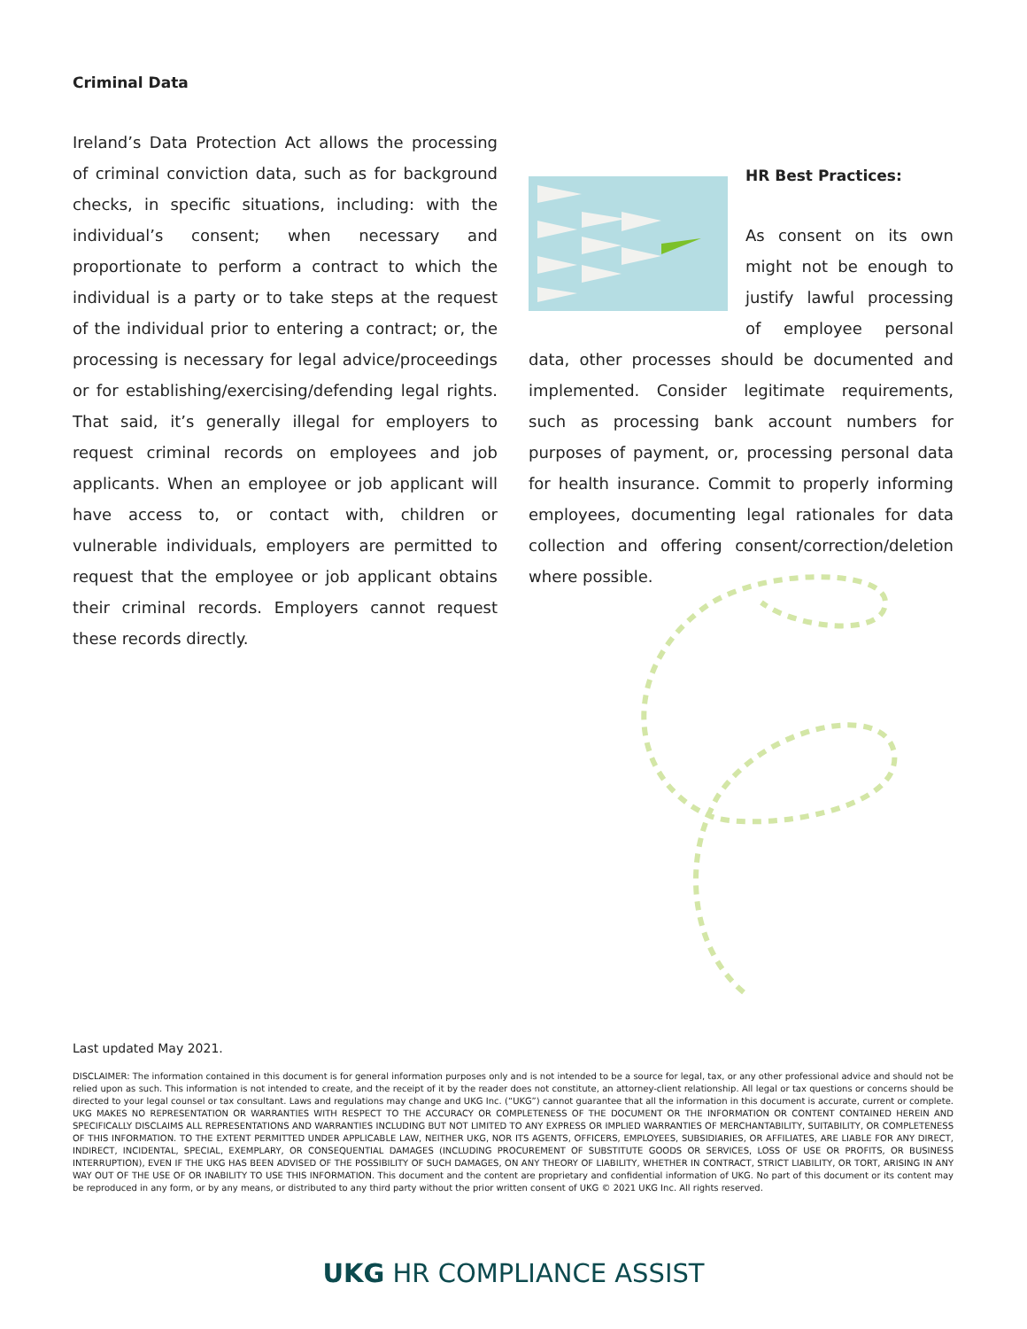Criminal Data
Ireland’s Data Protection Act allows the processing of criminal conviction data, such as for background checks, in specific situations, including: with the individual’s consent; when necessary and proportionate to perform a contract to which the individual is a party or to take steps at the request of the individual prior to entering a contract; or, the processing is necessary for legal advice/proceedings or for establishing/exercising/defending legal rights. That said, it’s generally illegal for employers to request criminal records on employees and job applicants. When an employee or job applicant will have access to, or contact with, children or vulnerable individuals, employers are permitted to request that the employee or job applicant obtains their criminal records. Employers cannot request these records directly.
HR Best Practices:
As consent on its own might not be enough to justify lawful processing of employee personal data, other processes should be documented and implemented. Consider legitimate requirements, such as processing bank account numbers for purposes of payment, or, processing personal data for health insurance. Commit to properly informing employees, documenting legal rationales for data collection and offering consent/correction/deletion where possible.
Last updated May 2021.
DISCLAIMER: The information contained in this document is for general information purposes only and is not intended to be a source for legal, tax, or any other professional advice and should not be relied upon as such. This information is not intended to create, and the receipt of it by the reader does not constitute, an attorney-client relationship. All legal or tax questions or concerns should be directed to your legal counsel or tax consultant. Laws and regulations may change and UKG Inc. (“UKG”) cannot guarantee that all the information in this document is accurate, current or complete. UKG MAKES NO REPRESENTATION OR WARRANTIES WITH RESPECT TO THE ACCURACY OR COMPLETENESS OF THE DOCUMENT OR THE INFORMATION OR CONTENT CONTAINED HEREIN AND SPECIFICALLY DISCLAIMS ALL REPRESENTATIONS AND WARRANTIES INCLUDING BUT NOT LIMITED TO ANY EXPRESS OR IMPLIED WARRANTIES OF MERCHANTABILITY, SUITABILITY, OR COMPLETENESS OF THIS INFORMATION. TO THE EXTENT PERMITTED UNDER APPLICABLE LAW, NEITHER UKG, NOR ITS AGENTS, OFFICERS, EMPLOYEES, SUBSIDIARIES, OR AFFILIATES, ARE LIABLE FOR ANY DIRECT, INDIRECT, INCIDENTAL, SPECIAL, EXEMPLARY, OR CONSEQUENTIAL DAMAGES (INCLUDING PROCUREMENT OF SUBSTITUTE GOODS OR SERVICES, LOSS OF USE OR PROFITS, OR BUSINESS INTERRUPTION), EVEN IF THE UKG HAS BEEN ADVISED OF THE POSSIBILITY OF SUCH DAMAGES, ON ANY THEORY OF LIABILITY, WHETHER IN CONTRACT, STRICT LIABILITY, OR TORT, ARISING IN ANY WAY OUT OF THE USE OF OR INABILITY TO USE THIS INFORMATION. This document and the content are proprietary and confidential information of UKG. No part of this document or its content may be reproduced in any form, or by any means, or distributed to any third party without the prior written consent of UKG © 2021 UKG Inc. All rights reserved.
UKG HR COMPLIANCE ASSIST